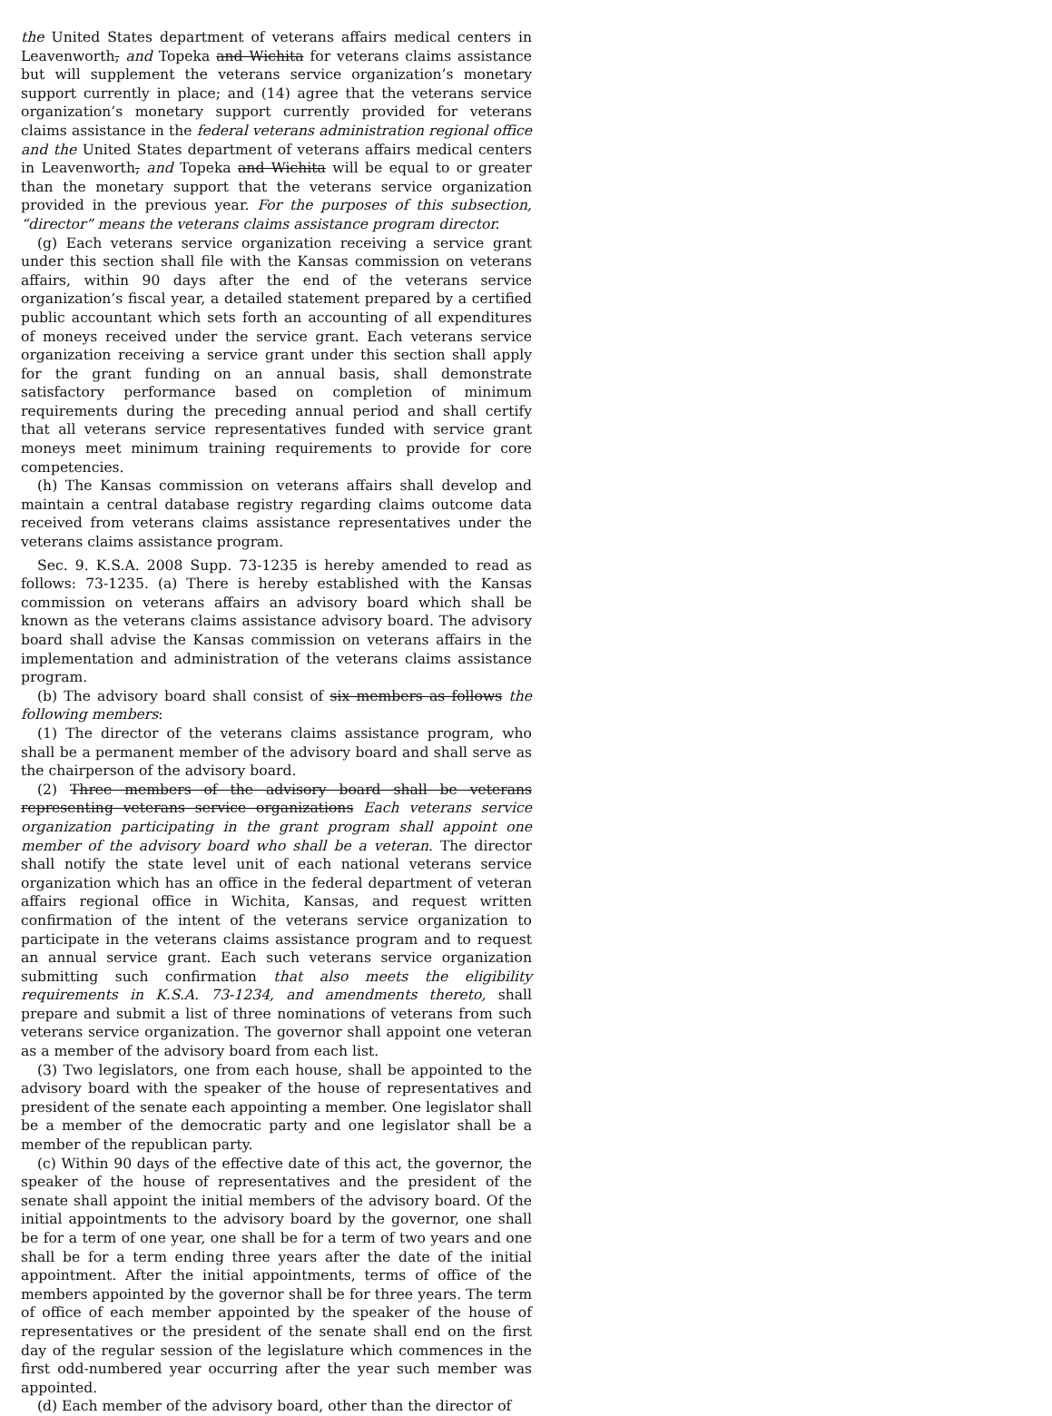the United States department of veterans affairs medical centers in Leavenworth, and Topeka and Wichita for veterans claims assistance but will supplement the veterans service organization’s monetary support currently in place; and (14) agree that the veterans service organization’s monetary support currently provided for veterans claims assistance in the federal veterans administration regional office and the United States department of veterans affairs medical centers in Leavenworth, and Topeka and Wichita will be equal to or greater than the monetary support that the veterans service organization provided in the previous year. For the purposes of this subsection, “director” means the veterans claims assistance program director.
(g) Each veterans service organization receiving a service grant under this section shall file with the Kansas commission on veterans affairs, within 90 days after the end of the veterans service organization’s fiscal year, a detailed statement prepared by a certified public accountant which sets forth an accounting of all expenditures of moneys received under the service grant. Each veterans service organization receiving a service grant under this section shall apply for the grant funding on an annual basis, shall demonstrate satisfactory performance based on completion of minimum requirements during the preceding annual period and shall certify that all veterans service representatives funded with service grant moneys meet minimum training requirements to provide for core competencies.
(h) The Kansas commission on veterans affairs shall develop and maintain a central database registry regarding claims outcome data received from veterans claims assistance representatives under the veterans claims assistance program.
Sec. 9. K.S.A. 2008 Supp. 73-1235 is hereby amended to read as follows: 73-1235. (a) There is hereby established with the Kansas commission on veterans affairs an advisory board which shall be known as the veterans claims assistance advisory board. The advisory board shall advise the Kansas commission on veterans affairs in the implementation and administration of the veterans claims assistance program.
(b) The advisory board shall consist of six members as follows the following members:
(1) The director of the veterans claims assistance program, who shall be a permanent member of the advisory board and shall serve as the chairperson of the advisory board.
(2) Three members of the advisory board shall be veterans representing veterans service organizations Each veterans service organization participating in the grant program shall appoint one member of the advisory board who shall be a veteran. The director shall notify the state level unit of each national veterans service organization which has an office in the federal department of veteran affairs regional office in Wichita, Kansas, and request written confirmation of the intent of the veterans service organization to participate in the veterans claims assistance program and to request an annual service grant. Each such veterans service organization submitting such confirmation that also meets the eligibility requirements in K.S.A. 73-1234, and amendments thereto, shall prepare and submit a list of three nominations of veterans from such veterans service organization. The governor shall appoint one veteran as a member of the advisory board from each list.
(3) Two legislators, one from each house, shall be appointed to the advisory board with the speaker of the house of representatives and president of the senate each appointing a member. One legislator shall be a member of the democratic party and one legislator shall be a member of the republican party.
(c) Within 90 days of the effective date of this act, the governor, the speaker of the house of representatives and the president of the senate shall appoint the initial members of the advisory board. Of the initial appointments to the advisory board by the governor, one shall be for a term of one year, one shall be for a term of two years and one shall be for a term ending three years after the date of the initial appointment. After the initial appointments, terms of office of the members appointed by the governor shall be for three years. The term of office of each member appointed by the speaker of the house of representatives or the president of the senate shall end on the first day of the regular session of the legislature which commences in the first odd-numbered year occurring after the year such member was appointed.
(d) Each member of the advisory board, other than the director of